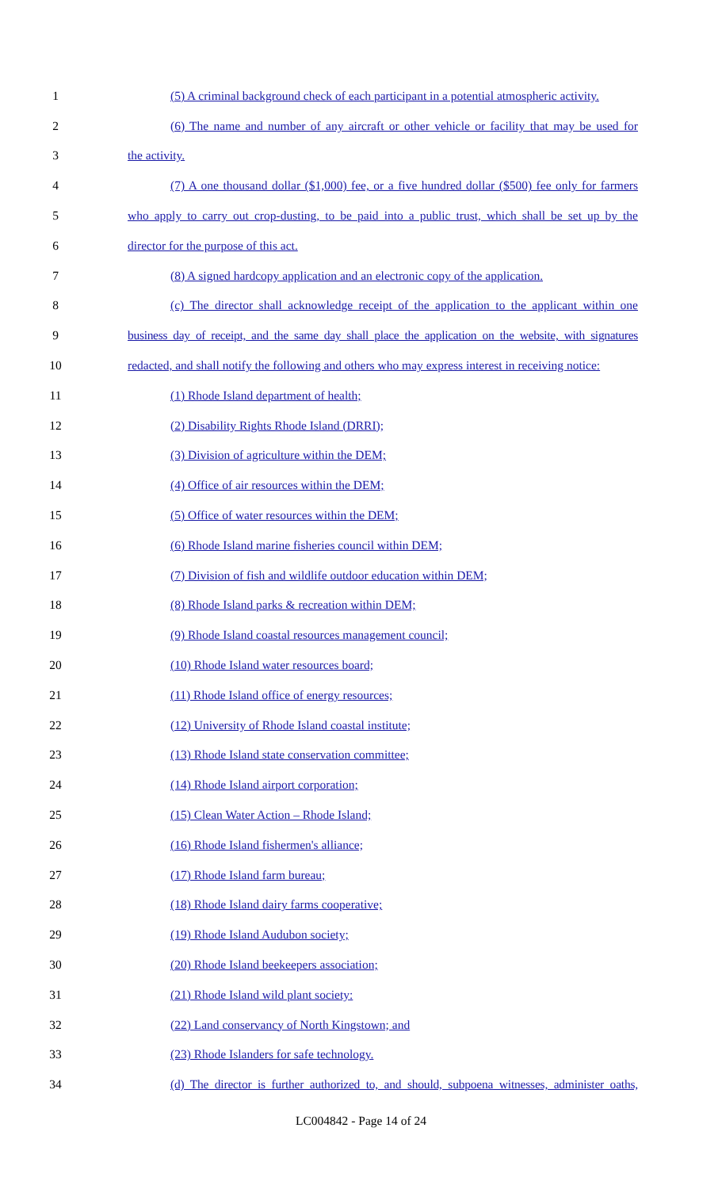1 (5) A criminal background check of each participant in a potential atmospheric activity.
2 (6) The name and number of any aircraft or other vehicle or facility that may be used for
3 the activity.
4 (7) A one thousand dollar ($1,000) fee, or a five hundred dollar ($500) fee only for farmers
5 who apply to carry out crop-dusting, to be paid into a public trust, which shall be set up by the
6 director for the purpose of this act.
7 (8) A signed hardcopy application and an electronic copy of the application.
8 (c) The director shall acknowledge receipt of the application to the applicant within one
9 business day of receipt, and the same day shall place the application on the website, with signatures
10 redacted, and shall notify the following and others who may express interest in receiving notice:
11 (1) Rhode Island department of health;
12 (2) Disability Rights Rhode Island (DRRI);
13 (3) Division of agriculture within the DEM;
14 (4) Office of air resources within the DEM;
15 (5) Office of water resources within the DEM;
16 (6) Rhode Island marine fisheries council within DEM;
17 (7) Division of fish and wildlife outdoor education within DEM;
18 (8) Rhode Island parks & recreation within DEM;
19 (9) Rhode Island coastal resources management council;
20 (10) Rhode Island water resources board;
21 (11) Rhode Island office of energy resources;
22 (12) University of Rhode Island coastal institute;
23 (13) Rhode Island state conservation committee;
24 (14) Rhode Island airport corporation;
25 (15) Clean Water Action – Rhode Island;
26 (16) Rhode Island fishermen's alliance;
27 (17) Rhode Island farm bureau;
28 (18) Rhode Island dairy farms cooperative;
29 (19) Rhode Island Audubon society;
30 (20) Rhode Island beekeepers association;
31 (21) Rhode Island wild plant society:
32 (22) Land conservancy of North Kingstown; and
33 (23) Rhode Islanders for safe technology.
34 (d) The director is further authorized to, and should, subpoena witnesses, administer oaths,
LC004842 - Page 14 of 24